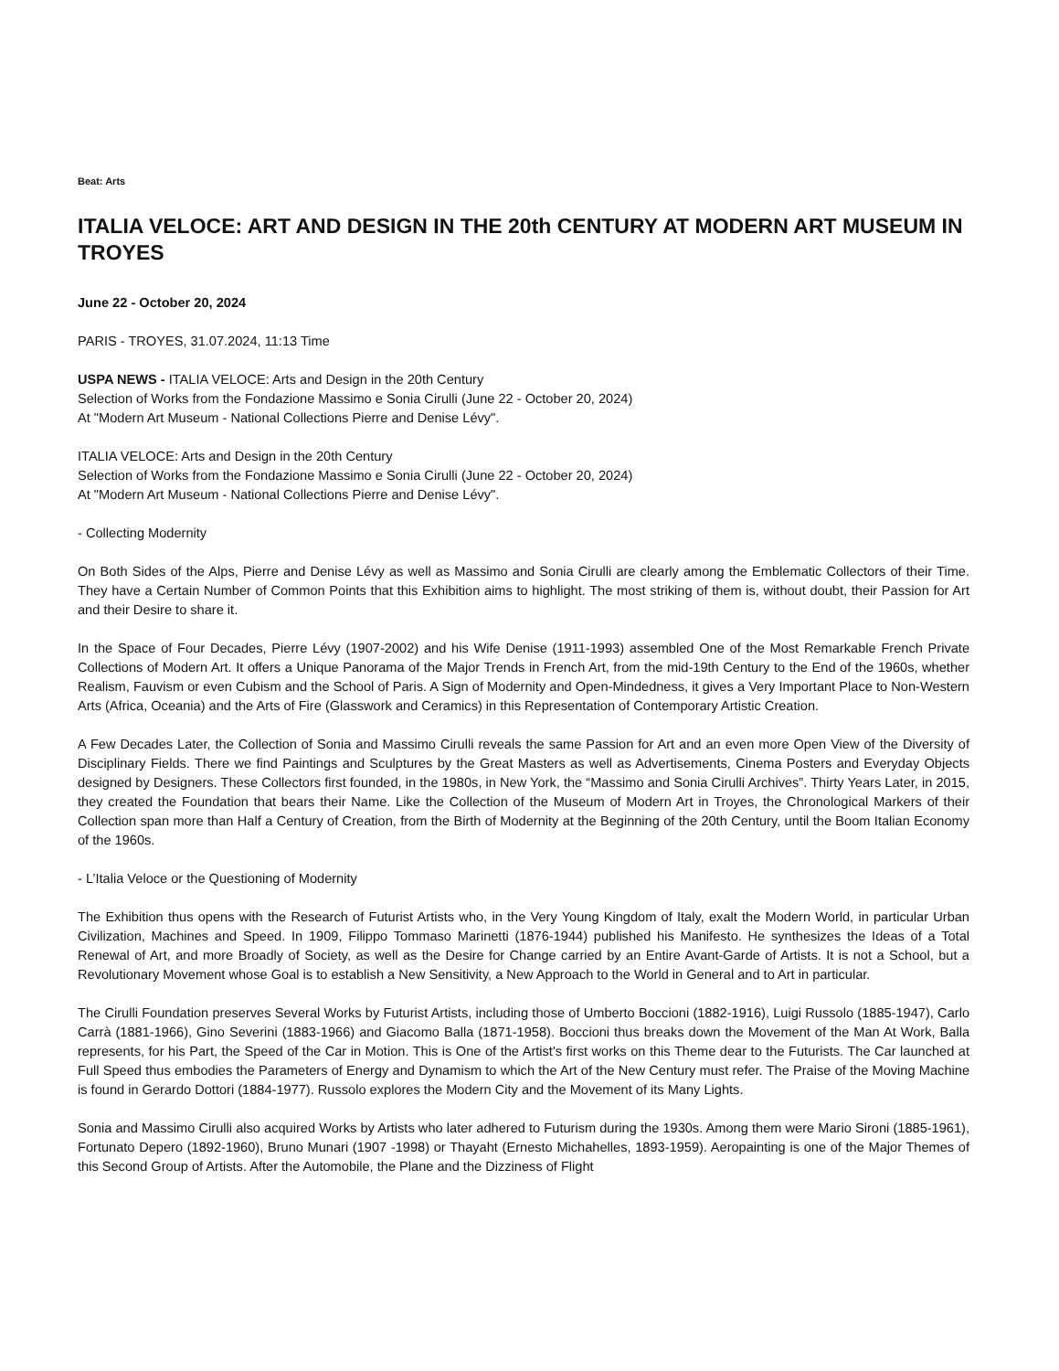Beat: Arts
ITALIA VELOCE: ART AND DESIGN IN THE 20th CENTURY AT MODERN ART MUSEUM IN TROYES
June 22 - October 20, 2024
PARIS - TROYES, 31.07.2024, 11:13 Time
USPA NEWS - ITALIA VELOCE: Arts and Design in the 20th Century
Selection of Works from the Fondazione Massimo e Sonia Cirulli (June 22 - October 20, 2024)
At "Modern Art Museum - National Collections Pierre and Denise Lévy".
ITALIA VELOCE: Arts and Design in the 20th Century
Selection of Works from the Fondazione Massimo e Sonia Cirulli (June 22 - October 20, 2024)
At "Modern Art Museum - National Collections Pierre and Denise Lévy".
- Collecting Modernity
On Both Sides of the Alps, Pierre and Denise Lévy as well as Massimo and Sonia Cirulli are clearly among the Emblematic Collectors of their Time. They have a Certain Number of Common Points that this Exhibition aims to highlight. The most striking of them is, without doubt, their Passion for Art and their Desire to share it.
In the Space of Four Decades, Pierre Lévy (1907-2002) and his Wife Denise (1911-1993) assembled One of the Most Remarkable French Private Collections of Modern Art. It offers a Unique Panorama of the Major Trends in French Art, from the mid-19th Century to the End of the 1960s, whether Realism, Fauvism or even Cubism and the School of Paris. A Sign of Modernity and Open-Mindedness, it gives a Very Important Place to Non-Western Arts (Africa, Oceania) and the Arts of Fire (Glasswork and Ceramics) in this Representation of Contemporary Artistic Creation.
A Few Decades Later, the Collection of Sonia and Massimo Cirulli reveals the same Passion for Art and an even more Open View of the Diversity of Disciplinary Fields. There we find Paintings and Sculptures by the Great Masters as well as Advertisements, Cinema Posters and Everyday Objects designed by Designers. These Collectors first founded, in the 1980s, in New York, the “Massimo and Sonia Cirulli Archives”. Thirty Years Later, in 2015, they created the Foundation that bears their Name. Like the Collection of the Museum of Modern Art in Troyes, the Chronological Markers of their Collection span more than Half a Century of Creation, from the Birth of Modernity at the Beginning of the 20th Century, until the Boom Italian Economy of the 1960s.
- L’Italia Veloce or the Questioning of Modernity
The Exhibition thus opens with the Research of Futurist Artists who, in the Very Young Kingdom of Italy, exalt the Modern World, in particular Urban Civilization, Machines and Speed. In 1909, Filippo Tommaso Marinetti (1876-1944) published his Manifesto. He synthesizes the Ideas of a Total Renewal of Art, and more Broadly of Society, as well as the Desire for Change carried by an Entire Avant-Garde of Artists. It is not a School, but a Revolutionary Movement whose Goal is to establish a New Sensitivity, a New Approach to the World in General and to Art in particular.
The Cirulli Foundation preserves Several Works by Futurist Artists, including those of Umberto Boccioni (1882-1916), Luigi Russolo (1885-1947), Carlo Carrà (1881-1966), Gino Severini (1883-1966) and Giacomo Balla (1871-1958). Boccioni thus breaks down the Movement of the Man At Work, Balla represents, for his Part, the Speed of the Car in Motion. This is One of the Artist's first works on this Theme dear to the Futurists. The Car launched at Full Speed thus embodies the Parameters of Energy and Dynamism to which the Art of the New Century must refer. The Praise of the Moving Machine is found in Gerardo Dottori (1884-1977). Russolo explores the Modern City and the Movement of its Many Lights.
Sonia and Massimo Cirulli also acquired Works by Artists who later adhered to Futurism during the 1930s. Among them were Mario Sironi (1885-1961), Fortunato Depero (1892-1960), Bruno Munari (1907 -1998) or Thayaht (Ernesto Michahelles, 1893-1959). Aeropainting is one of the Major Themes of this Second Group of Artists. After the Automobile, the Plane and the Dizziness of Flight